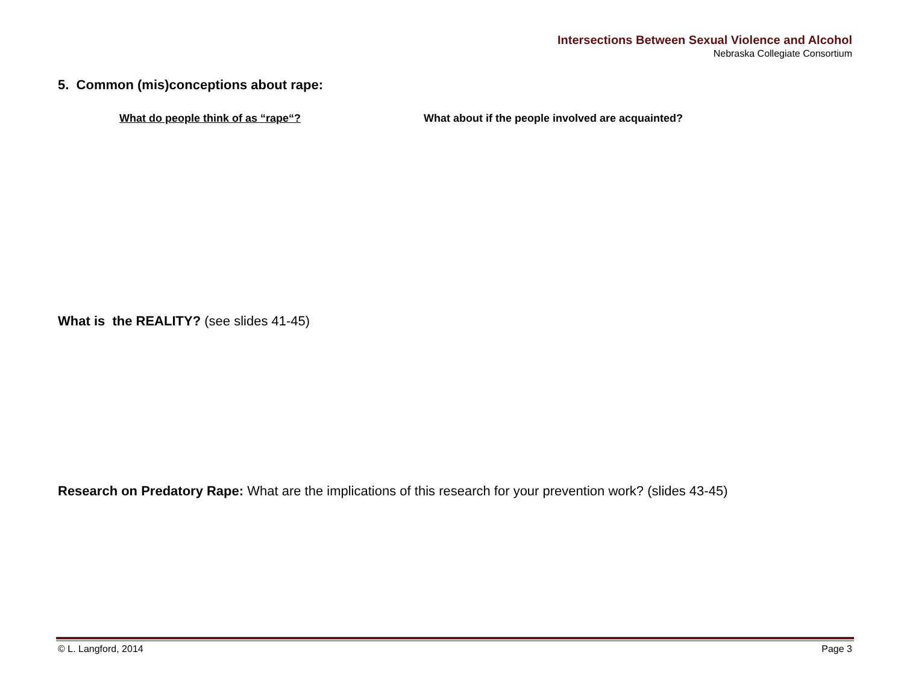Intersections Between Sexual Violence and Alcohol
Nebraska Collegiate Consortium
5. Common (mis)conceptions about rape:
What do people think of as “rape“? What about if the people involved are acquainted?
What is the REALITY? (see slides 41-45)
Research on Predatory Rape: What are the implications of this research for your prevention work? (slides 43-45)
© L. Langford, 2014 Page 3